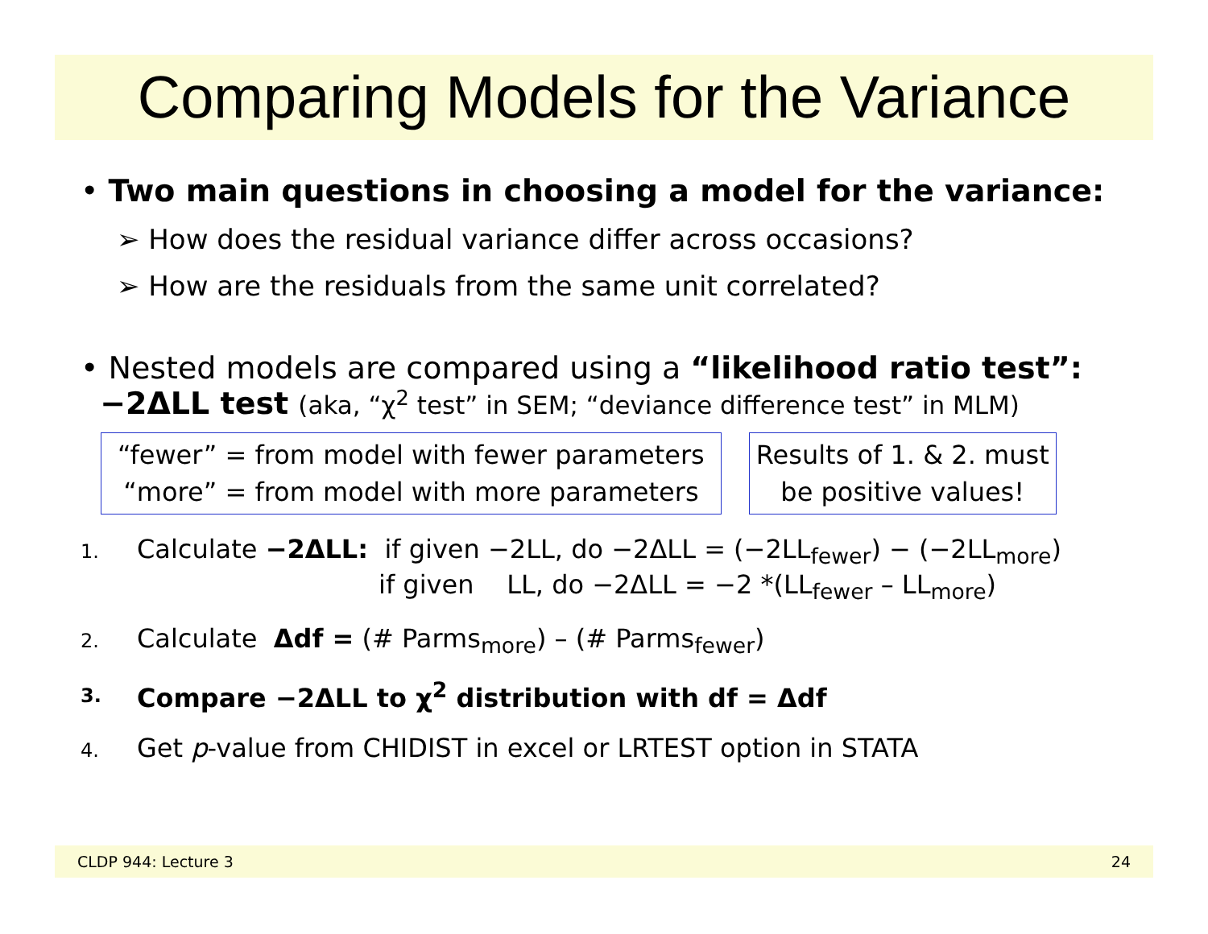Comparing Models for the Variance
• Two main questions in choosing a model for the variance:
➢ How does the residual variance differ across occasions?
➢ How are the residuals from the same unit correlated?
• Nested models are compared using a “likelihood ratio test”:
−2ΔLL test (aka, “χ<sup>2</sup> test” in SEM; “deviance difference test” in MLM)
“fewer” = from model with fewer parameters
“more” = from model with more parameters
Results of 1. & 2. must
be positive values!
1. Calculate −2ΔLL: if given −2LL, do −2ΔLL = (−2LL<sub>fewer</sub>) − (−2LL<sub>more</sub>)
if given LL, do −2ΔLL = −2 *(LL<sub>fewer</sub> – LL<sub>more</sub>)
2. Calculate Δdf = (# Parms<sub>more</sub>) – (# Parms<sub>fewer</sub>)
3. Compare −2ΔLL to χ<sup>2</sup> distribution with df = Δdf
4. Get p-value from CHIDIST in excel or LRTEST option in STATA
CLDP 944: Lecture 3 24